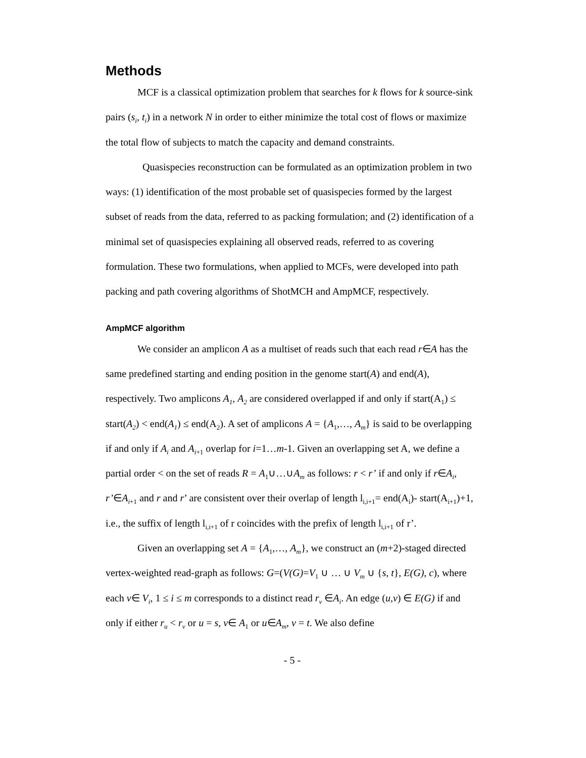Methods
MCF is a classical optimization problem that searches for k flows for k source-sink pairs (s<sub>i</sub>, t<sub>i</sub>) in a network N in order to either minimize the total cost of flows or maximize the total flow of subjects to match the capacity and demand constraints.
Quasispecies reconstruction can be formulated as an optimization problem in two ways: (1) identification of the most probable set of quasispecies formed by the largest subset of reads from the data, referred to as packing formulation; and (2) identification of a minimal set of quasispecies explaining all observed reads, referred to as covering formulation. These two formulations, when applied to MCFs, were developed into path packing and path covering algorithms of ShotMCH and AmpMCF, respectively.
AmpMCF algorithm
We consider an amplicon A as a multiset of reads such that each read r∈A has the same predefined starting and ending position in the genome start(A) and end(A), respectively. Two amplicons A<sub>1</sub>, A<sub>2</sub> are considered overlapped if and only if start(A<sub>1</sub>) ≤ start(A<sub>2</sub>) < end(A<sub>1</sub>) ≤ end(A<sub>2</sub>). A set of amplicons A = {A<sub>1</sub>,…, A<sub>m</sub>} is said to be overlapping if and only if A<sub>i</sub> and A<sub>i</sub><sub>+1</sub> overlap for i=1…m-1. Given an overlapping set A, we define a partial order < on the set of reads R = A<sub>1</sub>∪…∪A<sub>m</sub> as follows: r < r’ if and only if r∈A<sub>i</sub>, r’∈A<sub>i</sub><sub>+1</sub> and r and r’ are consistent over their overlap of length l<sub>i,i+1</sub>= end(A<sub>i</sub>)- start(A<sub>i+1</sub>)+1, i.e., the suffix of length l<sub>i,i+1</sub> of r coincides with the prefix of length l<sub>i,i+1</sub> of r’.
Given an overlapping set A = {A<sub>1</sub>,…, A<sub>m</sub>}, we construct an (m+2)-staged directed vertex-weighted read-graph as follows: G=(V(G)=V<sub>1</sub> ∪ … ∪ V<sub>m</sub> ∪ {s, t}, E(G), c), where each v∈ V<sub>i</sub>, 1 ≤ i ≤ m corresponds to a distinct read r<sub>v</sub> ∈A<sub>i</sub>. An edge (u,v) ∈ E(G) if and only if either r<sub>u</sub> < r<sub>v</sub> or u = s, v∈ A<sub>1</sub> or u∈A<sub>m</sub>, v = t. We also define
- 5 -